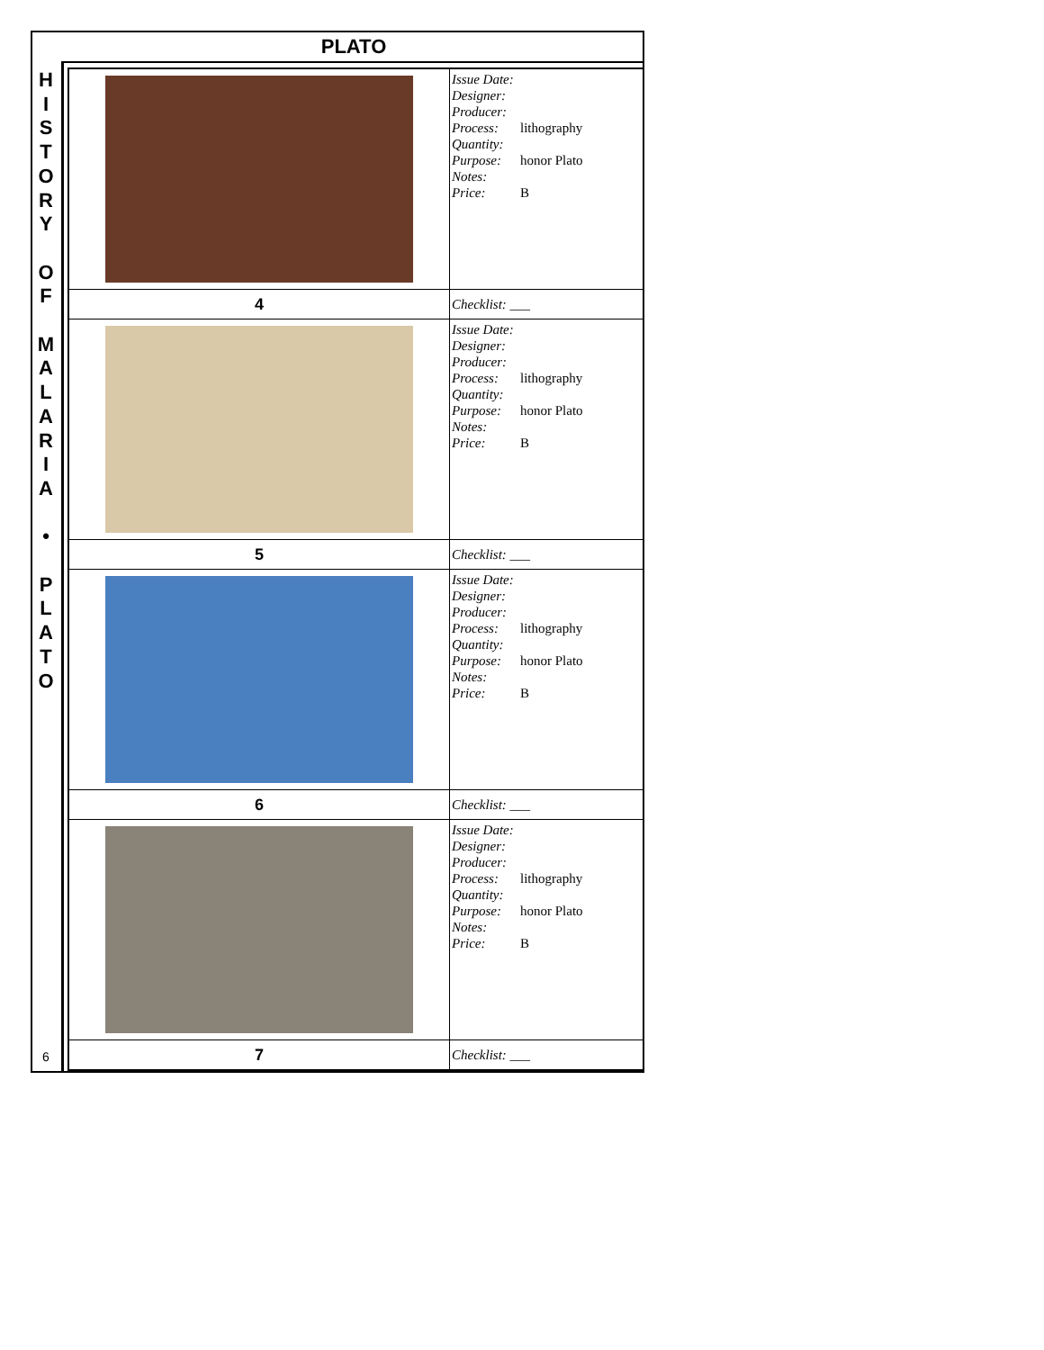PLATO
H
I
S
T
O
R
Y
O
F
M
A
L
A
R
I
A
•
P
L
A
T
O
6
| | Issue Date: Designer: Producer: Process: lithography Quantity: Purpose: honor Plato Notes: Price: B |
| 4 | Checklist: ___ |
| | Issue Date: Designer: Producer: Process: lithography Quantity: Purpose: honor Plato Notes: Price: B |
| 5 | Checklist: ___ |
| | Issue Date: Designer: Producer: Process: lithography Quantity: Purpose: honor Plato Notes: Price: B |
| 6 | Checklist: ___ |
| | Issue Date: Designer: Producer: Process: lithography Quantity: Purpose: honor Plato Notes: Price: B |
| 7 | Checklist: ___ |